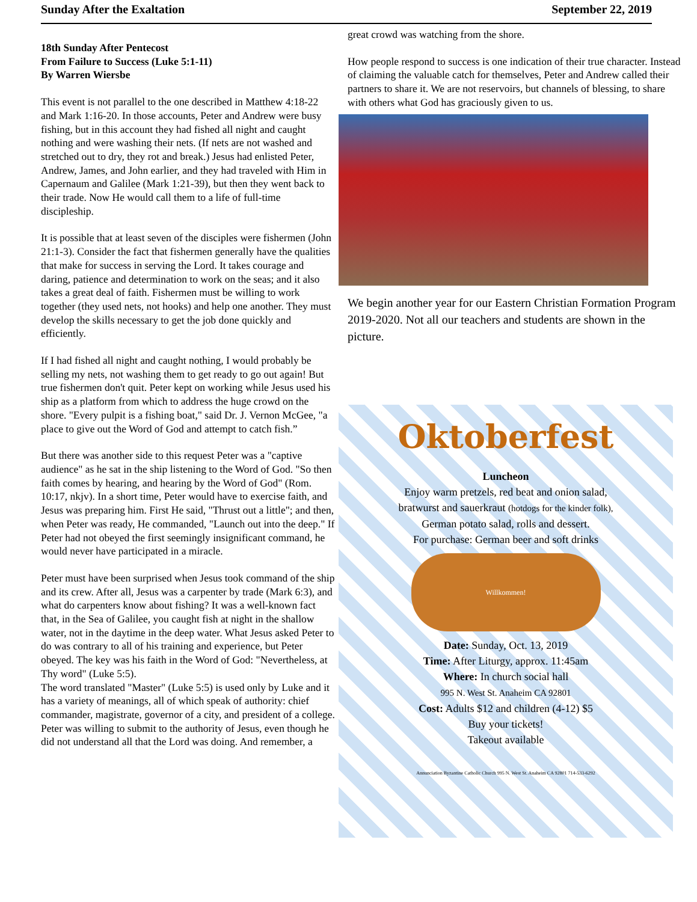Sunday After the Exaltation September 22, 2019
18th Sunday After Pentecost
From Failure to Success (Luke 5:1-11)
By Warren Wiersbe
This event is not parallel to the one described in Matthew 4:18-22 and Mark 1:16-20. In those accounts, Peter and Andrew were busy fishing, but in this account they had fished all night and caught nothing and were washing their nets. (If nets are not washed and stretched out to dry, they rot and break.) Jesus had enlisted Peter, Andrew, James, and John earlier, and they had traveled with Him in Capernaum and Galilee (Mark 1:21-39), but then they went back to their trade. Now He would call them to a life of full-time discipleship.
It is possible that at least seven of the disciples were fishermen (John 21:1-3). Consider the fact that fishermen generally have the qualities that make for success in serving the Lord. It takes courage and daring, patience and determination to work on the seas; and it also takes a great deal of faith. Fishermen must be willing to work together (they used nets, not hooks) and help one another. They must develop the skills necessary to get the job done quickly and efficiently.
If I had fished all night and caught nothing, I would probably be selling my nets, not washing them to get ready to go out again! But true fishermen don't quit. Peter kept on working while Jesus used his ship as a platform from which to address the huge crowd on the shore. "Every pulpit is a fishing boat," said Dr. J. Vernon McGee, "a place to give out the Word of God and attempt to catch fish.”
But there was another side to this request Peter was a "captive audience" as he sat in the ship listening to the Word of God. "So then faith comes by hearing, and hearing by the Word of God" (Rom. 10:17, nkjv). In a short time, Peter would have to exercise faith, and Jesus was preparing him. First He said, "Thrust out a little"; and then, when Peter was ready, He commanded, "Launch out into the deep." If Peter had not obeyed the first seemingly insignificant command, he would never have participated in a miracle.
Peter must have been surprised when Jesus took command of the ship and its crew. After all, Jesus was a carpenter by trade (Mark 6:3), and what do carpenters know about fishing? It was a well-known fact that, in the Sea of Galilee, you caught fish at night in the shallow water, not in the daytime in the deep water. What Jesus asked Peter to do was contrary to all of his training and experience, but Peter obeyed. The key was his faith in the Word of God: "Nevertheless, at Thy word" (Luke 5:5).
The word translated "Master" (Luke 5:5) is used only by Luke and it has a variety of meanings, all of which speak of authority: chief commander, magistrate, governor of a city, and president of a college. Peter was willing to submit to the authority of Jesus, even though he did not understand all that the Lord was doing. And remember, a
great crowd was watching from the shore.
How people respond to success is one indication of their true character. Instead of claiming the valuable catch for themselves, Peter and Andrew called their partners to share it. We are not reservoirs, but channels of blessing, to share with others what God has graciously given to us.
We begin another year for our Eastern Christian Formation Program 2019-2020. Not all our teachers and students are shown in the picture.
Oktoberfest
Luncheon
Enjoy warm pretzels, red beat and onion salad,
bratwurst and sauerkraut (hotdogs for the kinder folk),
German potato salad, rolls and dessert.
For purchase: German beer and soft drinks
Willkommen!
Date: Sunday, Oct. 13, 2019
Time: After Liturgy, approx. 11:45am
Where: In church social hall
995 N. West St. Anaheim CA 92801
Cost: Adults $12 and children (4-12) $5
Buy your tickets!
Takeout available
Annunciation Byzantine Catholic Church 995 N. West St. Anaheim CA 92801 714-533-6292